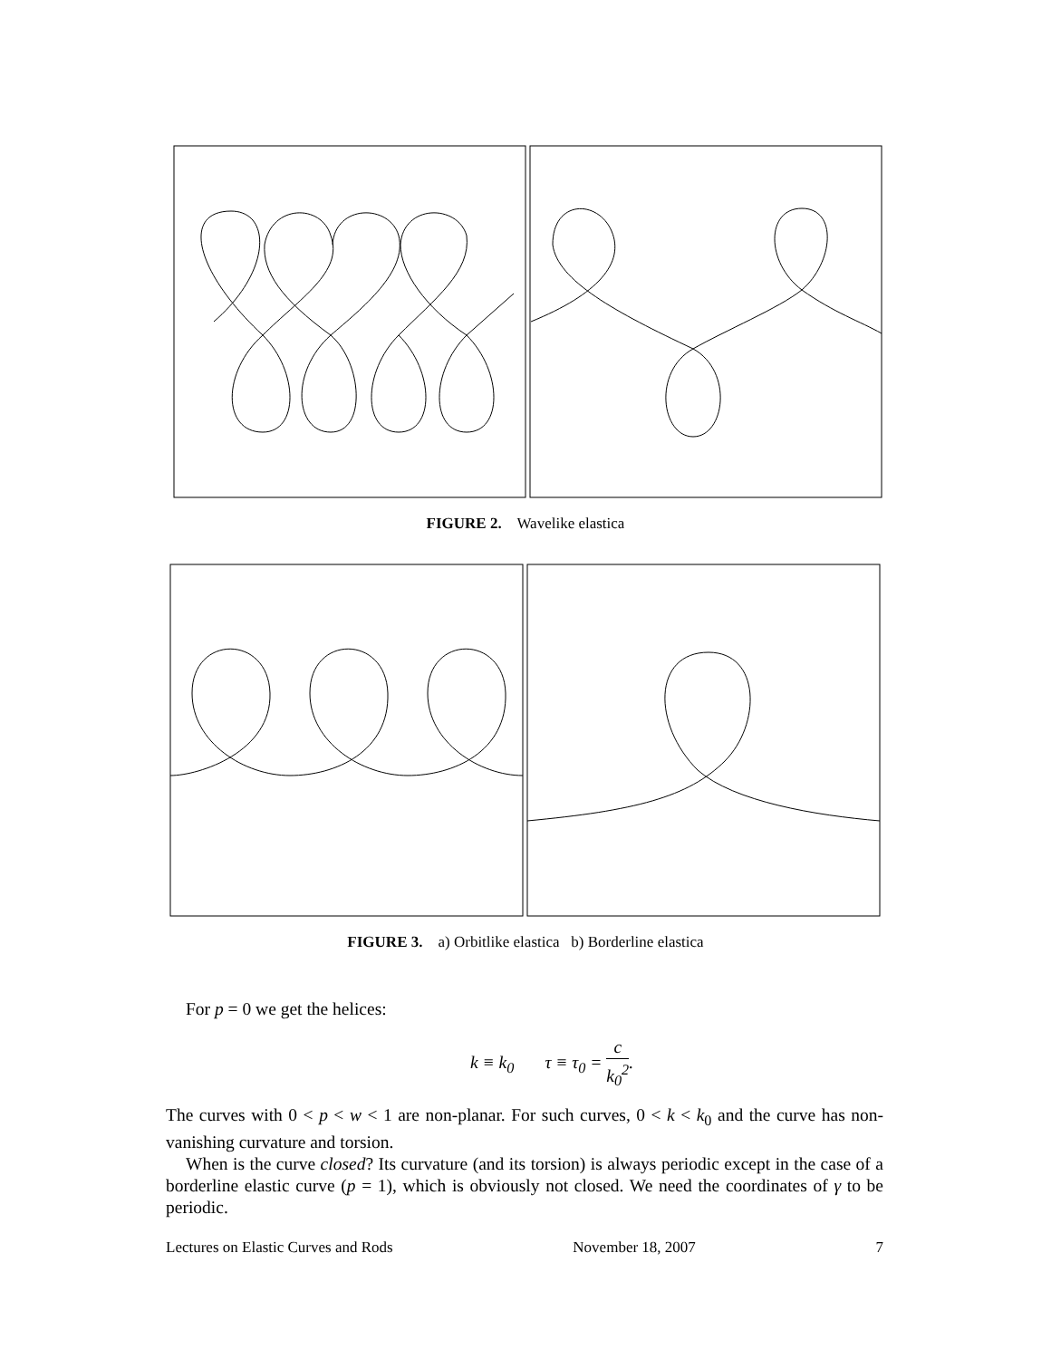FIGURE 2. Wavelike elastica
FIGURE 3. a) Orbitlike elastica b) Borderline elastica
For p = 0 we get the helices:
k ≡ k<sub>0</sub> τ ≡ τ<sub>0</sub> = c k<sub>0</sub><sup>2</sup>.
The curves with 0 < p < w < 1 are non-planar. For such curves, 0 < k < k<sub>0</sub> and the curve has non-vanishing curvature and torsion.
When is the curve closed? Its curvature (and its torsion) is always periodic except in the case of a borderline elastic curve (p = 1), which is obviously not closed. We need the coordinates of γ to be periodic.
Lectures on Elastic Curves and Rods November 18, 2007 7